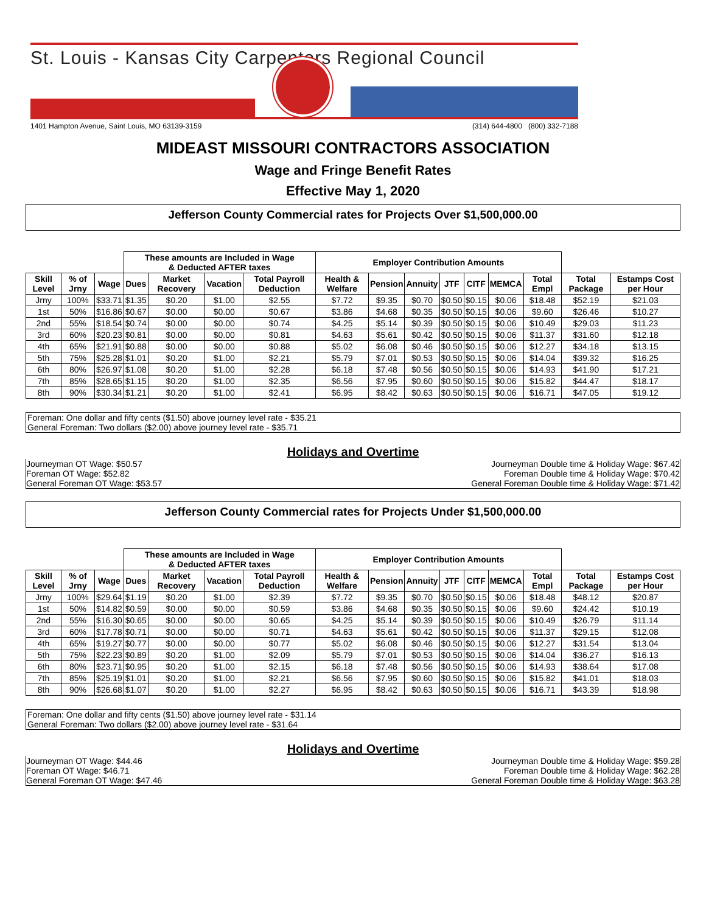St. Louis - Kansas City Carpenters Regional Council
1401 Hampton Avenue, Saint Louis, MO 63139-3159 (314) 644-4800 (800) 332-7188
MIDEAST MISSOURI CONTRACTORS ASSOCIATION
Wage and Fringe Benefit Rates
Effective May 1, 2020
Jefferson County Commercial rates for Projects Over $1,500,000.00
| | | | These amounts are Included in Wage & Deducted AFTER taxes | | | | Employer Contribution Amounts | | | | | | | | |
| --- | --- | --- | --- | --- | --- | --- | --- | --- | --- | --- | --- | --- | --- | --- | --- |
| Skill Level | % of Jrny | Wage | Dues | Market Recovery | Vacation | Total Payroll Deduction | Health & Welfare | Pension | Annuity | JTF | CITF | MEMCA | Total Empl | Total Package | Estamps Cost per Hour |
| Jrny | 100% | $33.71 | $1.35 | $0.20 | $1.00 | $2.55 | $7.72 | $9.35 | $0.70 | $0.50 | $0.15 | $0.06 | $18.48 | $52.19 | $21.03 |
| 1st | 50% | $16.86 | $0.67 | $0.00 | $0.00 | $0.67 | $3.86 | $4.68 | $0.35 | $0.50 | $0.15 | $0.06 | $9.60 | $26.46 | $10.27 |
| 2nd | 55% | $18.54 | $0.74 | $0.00 | $0.00 | $0.74 | $4.25 | $5.14 | $0.39 | $0.50 | $0.15 | $0.06 | $10.49 | $29.03 | $11.23 |
| 3rd | 60% | $20.23 | $0.81 | $0.00 | $0.00 | $0.81 | $4.63 | $5.61 | $0.42 | $0.50 | $0.15 | $0.06 | $11.37 | $31.60 | $12.18 |
| 4th | 65% | $21.91 | $0.88 | $0.00 | $0.00 | $0.88 | $5.02 | $6.08 | $0.46 | $0.50 | $0.15 | $0.06 | $12.27 | $34.18 | $13.15 |
| 5th | 75% | $25.28 | $1.01 | $0.20 | $1.00 | $2.21 | $5.79 | $7.01 | $0.53 | $0.50 | $0.15 | $0.06 | $14.04 | $39.32 | $16.25 |
| 6th | 80% | $26.97 | $1.08 | $0.20 | $1.00 | $2.28 | $6.18 | $7.48 | $0.56 | $0.50 | $0.15 | $0.06 | $14.93 | $41.90 | $17.21 |
| 7th | 85% | $28.65 | $1.15 | $0.20 | $1.00 | $2.35 | $6.56 | $7.95 | $0.60 | $0.50 | $0.15 | $0.06 | $15.82 | $44.47 | $18.17 |
| 8th | 90% | $30.34 | $1.21 | $0.20 | $1.00 | $2.41 | $6.95 | $8.42 | $0.63 | $0.50 | $0.15 | $0.06 | $16.71 | $47.05 | $19.12 |
Foreman: One dollar and fifty cents ($1.50) above journey level rate - $35.21
General Foreman: Two dollars ($2.00) above journey level rate - $35.71
Holidays and Overtime
Journeyman OT Wage: $50.57
Foreman OT Wage: $52.82
General Foreman OT Wage: $53.57
Journeyman Double time & Holiday Wage: $67.42
Foreman Double time & Holiday Wage: $70.42
General Foreman Double time & Holiday Wage: $71.42
Jefferson County Commercial rates for Projects Under $1,500,000.00
| | | | These amounts are Included in Wage & Deducted AFTER taxes | | | | Employer Contribution Amounts | | | | | | | | |
| --- | --- | --- | --- | --- | --- | --- | --- | --- | --- | --- | --- | --- | --- | --- | --- |
| Skill Level | % of Jrny | Wage | Dues | Market Recovery | Vacation | Total Payroll Deduction | Health & Welfare | Pension | Annuity | JTF | CITF | MEMCA | Total Empl | Total Package | Estamps Cost per Hour |
| Jrny | 100% | $29.64 | $1.19 | $0.20 | $1.00 | $2.39 | $7.72 | $9.35 | $0.70 | $0.50 | $0.15 | $0.06 | $18.48 | $48.12 | $20.87 |
| 1st | 50% | $14.82 | $0.59 | $0.00 | $0.00 | $0.59 | $3.86 | $4.68 | $0.35 | $0.50 | $0.15 | $0.06 | $9.60 | $24.42 | $10.19 |
| 2nd | 55% | $16.30 | $0.65 | $0.00 | $0.00 | $0.65 | $4.25 | $5.14 | $0.39 | $0.50 | $0.15 | $0.06 | $10.49 | $26.79 | $11.14 |
| 3rd | 60% | $17.78 | $0.71 | $0.00 | $0.00 | $0.71 | $4.63 | $5.61 | $0.42 | $0.50 | $0.15 | $0.06 | $11.37 | $29.15 | $12.08 |
| 4th | 65% | $19.27 | $0.77 | $0.00 | $0.00 | $0.77 | $5.02 | $6.08 | $0.46 | $0.50 | $0.15 | $0.06 | $12.27 | $31.54 | $13.04 |
| 5th | 75% | $22.23 | $0.89 | $0.20 | $1.00 | $2.09 | $5.79 | $7.01 | $0.53 | $0.50 | $0.15 | $0.06 | $14.04 | $36.27 | $16.13 |
| 6th | 80% | $23.71 | $0.95 | $0.20 | $1.00 | $2.15 | $6.18 | $7.48 | $0.56 | $0.50 | $0.15 | $0.06 | $14.93 | $38.64 | $17.08 |
| 7th | 85% | $25.19 | $1.01 | $0.20 | $1.00 | $2.21 | $6.56 | $7.95 | $0.60 | $0.50 | $0.15 | $0.06 | $15.82 | $41.01 | $18.03 |
| 8th | 90% | $26.68 | $1.07 | $0.20 | $1.00 | $2.27 | $6.95 | $8.42 | $0.63 | $0.50 | $0.15 | $0.06 | $16.71 | $43.39 | $18.98 |
Foreman: One dollar and fifty cents ($1.50) above journey level rate - $31.14
General Foreman: Two dollars ($2.00) above journey level rate - $31.64
Holidays and Overtime
Journeyman OT Wage: $44.46
Foreman OT Wage: $46.71
General Foreman OT Wage: $47.46
Journeyman Double time & Holiday Wage: $59.28
Foreman Double time & Holiday Wage: $62.28
General Foreman Double time & Holiday Wage: $63.28